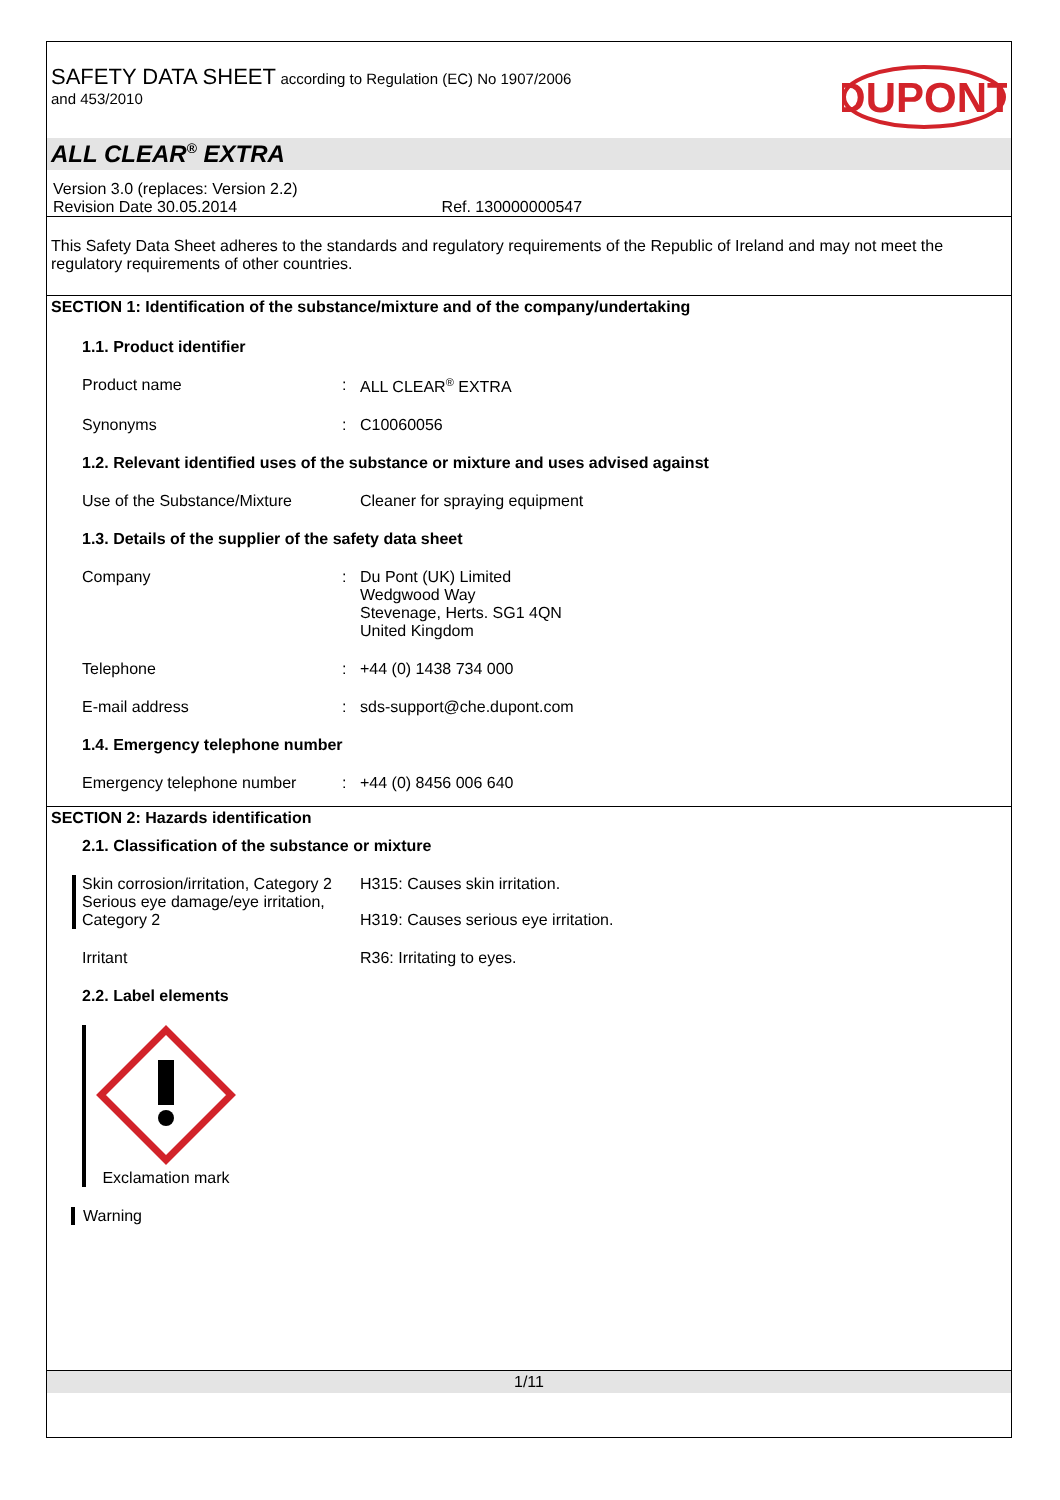SAFETY DATA SHEET according to Regulation (EC) No 1907/2006
and 453/2010
DUPONT
ALL CLEAR<sup>®</sup> EXTRA
Version 3.0 (replaces: Version 2.2)
Revision Date 30.05.2014 Ref. 130000000547
This Safety Data Sheet adheres to the standards and regulatory requirements of the Republic of Ireland and may not meet the regulatory requirements of other countries.
SECTION 1: Identification of the substance/mixture and of the company/undertaking
1.1. Product identifier
Product name : ALL CLEAR<sup>®</sup> EXTRA
Synonyms : C10060056
1.2. Relevant identified uses of the substance or mixture and uses advised against
Use of the Substance/Mixture
Cleaner for spraying equipment
1.3. Details of the supplier of the safety data sheet
Company : Du Pont (UK) Limited
Wedgwood Way
Stevenage, Herts. SG1 4QN
United Kingdom
Telephone : +44 (0) 1438 734 000
E-mail address : sds-support@che.dupont.com
1.4. Emergency telephone number
Emergency telephone number : +44 (0) 8456 006 640
SECTION 2: Hazards identification
2.1. Classification of the substance or mixture
Skin corrosion/irritation, Category 2
Serious eye damage/eye irritation, Category 2
H315: Causes skin irritation.
H319: Causes serious eye irritation.
Irritant R36: Irritating to eyes.
2.2. Label elements
Exclamation mark
Warning
1/11